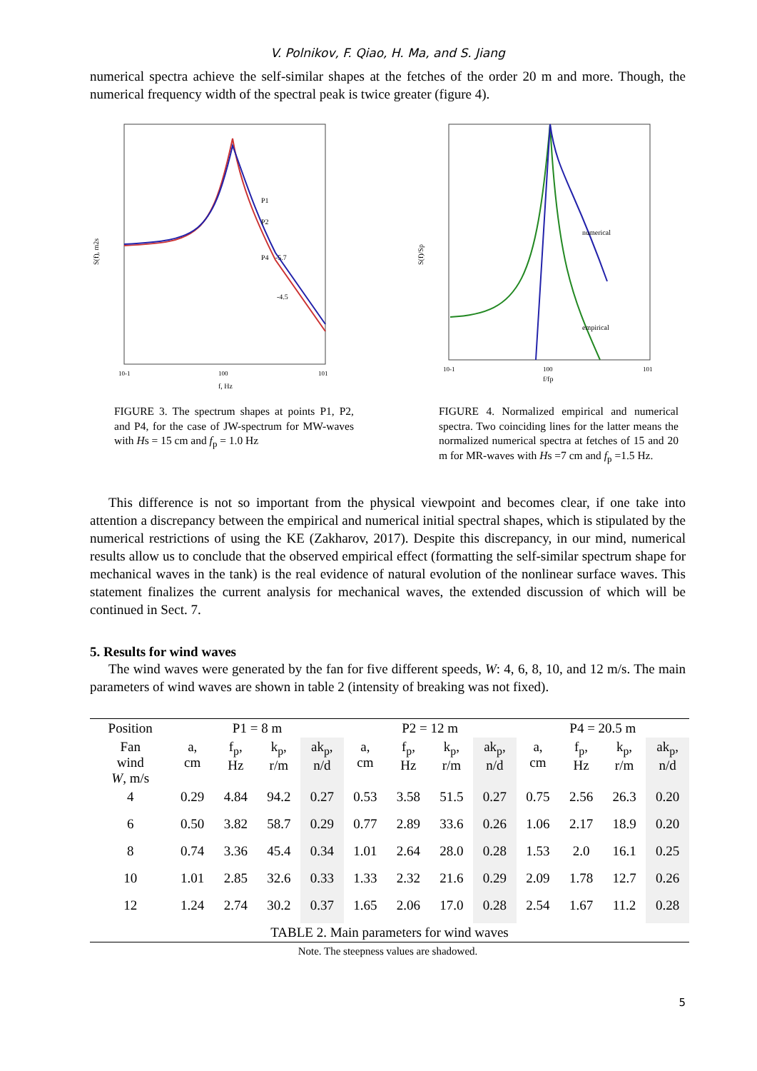V. Polnikov, F. Qiao, H. Ma, and S. Jiang
numerical spectra achieve the self-similar shapes at the fetches of the order 20 m and more. Though, the numerical frequency width of the spectral peak is twice greater (figure 4).
S(f), m2s
P1
P2
P4
-5.7
-4.5
10-1
100
101
f, Hz
FIGURE 3. The spectrum shapes at points P1, P2, and P4, for the case of JW-spectrum for MW-waves with Hs = 15 cm and f<sub>p</sub> = 1.0 Hz
S(f)/Sp
numerical
empirical
10-1
100
101
f/fp
FIGURE 4. Normalized empirical and numerical spectra. Two coinciding lines for the latter means the normalized numerical spectra at fetches of 15 and 20 m for MR-waves with Hs =7 cm and f<sub>p</sub> =1.5 Hz.
This difference is not so important from the physical viewpoint and becomes clear, if one take into attention a discrepancy between the empirical and numerical initial spectral shapes, which is stipulated by the numerical restrictions of using the KE (Zakharov, 2017). Despite this discrepancy, in our mind, numerical results allow us to conclude that the observed empirical effect (formatting the self-similar spectrum shape for mechanical waves in the tank) is the real evidence of natural evolution of the nonlinear surface waves. This statement finalizes the current analysis for mechanical waves, the extended discussion of which will be continued in Sect. 7.
5. Results for wind waves
The wind waves were generated by the fan for five different speeds, W: 4, 6, 8, 10, and 12 m/s. The main parameters of wind waves are shown in table 2 (intensity of breaking was not fixed).
| Position | P1 = 8 m | | | | P2 = 12 m | | | | P4 = 20.5 m | | | |
| Fan wind W , m/s | a, cm | f<sub>p</sub>, Hz | k<sub>p</sub>, r/m | ak<sub>p</sub>, n/d | a, cm | f<sub>p</sub>, Hz | k<sub>p</sub>, r/m | ak<sub>p</sub>, n/d | a, cm | f<sub>p</sub>, Hz | k<sub>p</sub>, r/m | ak<sub>p</sub>, n/d |
| 4 | 0.29 | 4.84 | 94.2 | 0.27 | 0.53 | 3.58 | 51.5 | 0.27 | 0.75 | 2.56 | 26.3 | 0.20 |
| 6 | 0.50 | 3.82 | 58.7 | 0.29 | 0.77 | 2.89 | 33.6 | 0.26 | 1.06 | 2.17 | 18.9 | 0.20 |
| 8 | 0.74 | 3.36 | 45.4 | 0.34 | 1.01 | 2.64 | 28.0 | 0.28 | 1.53 | 2.0 | 16.1 | 0.25 |
| 10 | 1.01 | 2.85 | 32.6 | 0.33 | 1.33 | 2.32 | 21.6 | 0.29 | 2.09 | 1.78 | 12.7 | 0.26 |
| 12 | 1.24 | 2.74 | 30.2 | 0.37 | 1.65 | 2.06 | 17.0 | 0.28 | 2.54 | 1.67 | 11.2 | 0.28 |
| TABLE 2. Main parameters for wind waves | | | | | | | | | | | | |
Note. The steepness values are shadowed.
5